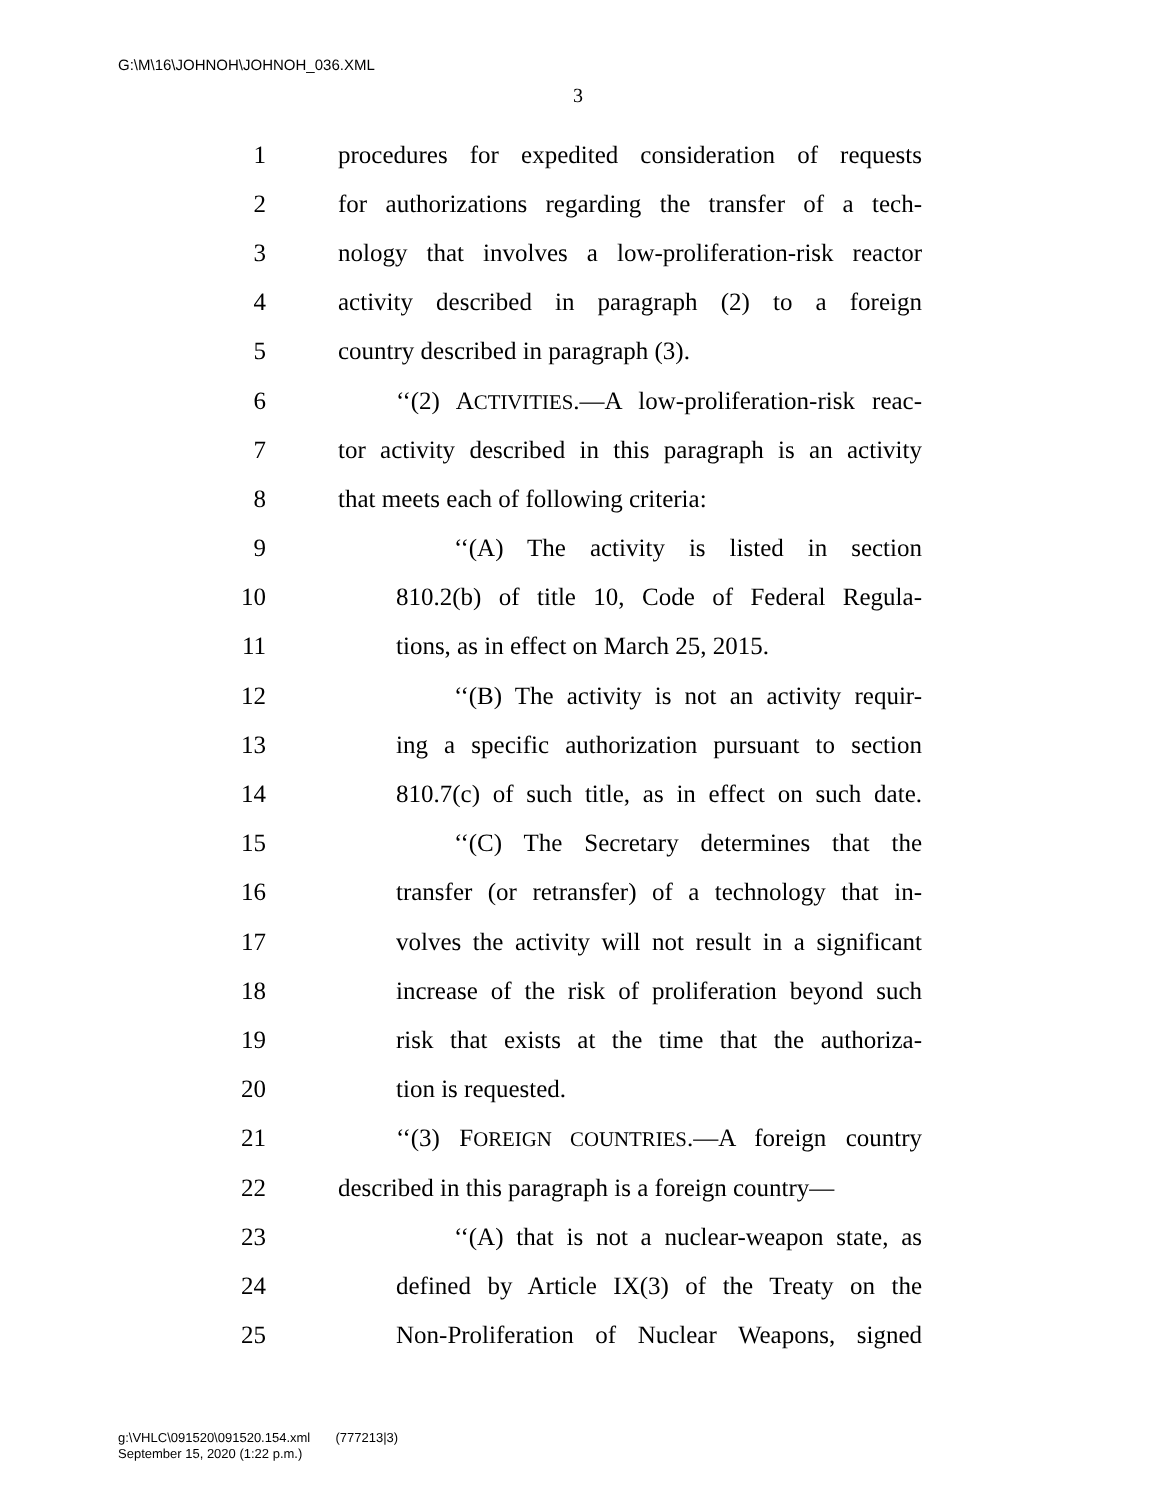G:\M\16\JOHNOH\JOHNOH_036.XML
3
1 procedures for expedited consideration of requests
2 for authorizations regarding the transfer of a tech-
3 nology that involves a low-proliferation-risk reactor
4 activity described in paragraph (2) to a foreign
5 country described in paragraph (3).
6 ‘‘(2) ACTIVITIES.—A low-proliferation-risk reac-
7 tor activity described in this paragraph is an activity
8 that meets each of following criteria:
9 ‘‘(A) The activity is listed in section
10 810.2(b) of title 10, Code of Federal Regula-
11 tions, as in effect on March 25, 2015.
12 ‘‘(B) The activity is not an activity requir-
13 ing a specific authorization pursuant to section
14 810.7(c) of such title, as in effect on such date.
15 ‘‘(C) The Secretary determines that the
16 transfer (or retransfer) of a technology that in-
17 volves the activity will not result in a significant
18 increase of the risk of proliferation beyond such
19 risk that exists at the time that the authoriza-
20 tion is requested.
21 ‘‘(3) FOREIGN COUNTRIES.—A foreign country
22 described in this paragraph is a foreign country—
23 ‘‘(A) that is not a nuclear-weapon state, as
24 defined by Article IX(3) of the Treaty on the
25 Non-Proliferation of Nuclear Weapons, signed
g:\VHLC\091520\091520.154.xml (777213|3)
September 15, 2020 (1:22 p.m.)